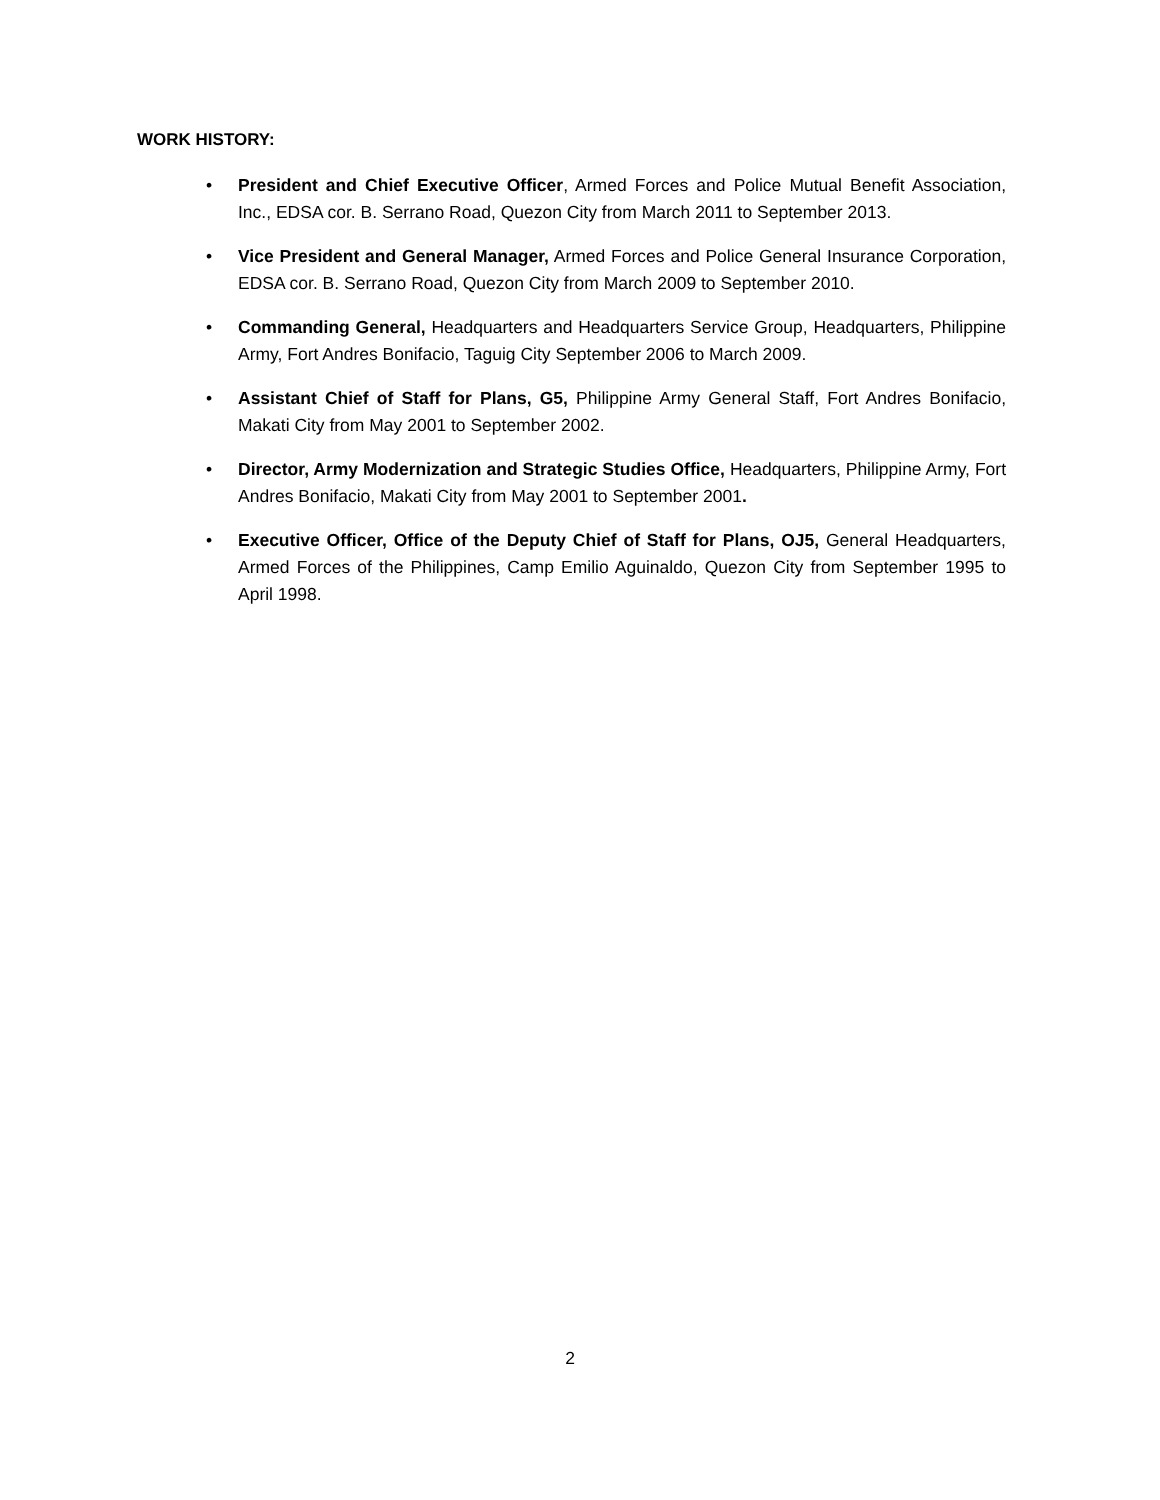WORK HISTORY:
• President and Chief Executive Officer, Armed Forces and Police Mutual Benefit Association, Inc., EDSA cor. B. Serrano Road, Quezon City from March 2011 to September 2013.
• Vice President and General Manager, Armed Forces and Police General Insurance Corporation, EDSA cor. B. Serrano Road, Quezon City from March 2009 to September 2010.
• Commanding General, Headquarters and Headquarters Service Group, Headquarters, Philippine Army, Fort Andres Bonifacio, Taguig City September 2006 to March 2009.
• Assistant Chief of Staff for Plans, G5, Philippine Army General Staff, Fort Andres Bonifacio, Makati City from May 2001 to September 2002.
• Director, Army Modernization and Strategic Studies Office, Headquarters, Philippine Army, Fort Andres Bonifacio, Makati City from May 2001 to September 2001.
• Executive Officer, Office of the Deputy Chief of Staff for Plans, OJ5, General Headquarters, Armed Forces of the Philippines, Camp Emilio Aguinaldo, Quezon City from September 1995 to April 1998.
2